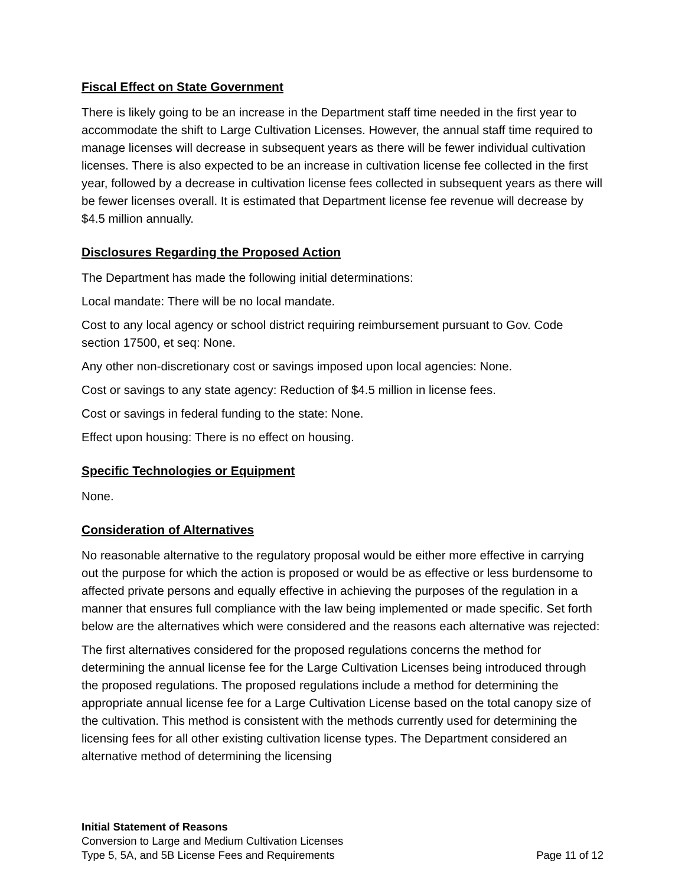Fiscal Effect on State Government
There is likely going to be an increase in the Department staff time needed in the first year to accommodate the shift to Large Cultivation Licenses. However, the annual staff time required to manage licenses will decrease in subsequent years as there will be fewer individual cultivation licenses. There is also expected to be an increase in cultivation license fee collected in the first year, followed by a decrease in cultivation license fees collected in subsequent years as there will be fewer licenses overall. It is estimated that Department license fee revenue will decrease by $4.5 million annually.
Disclosures Regarding the Proposed Action
The Department has made the following initial determinations:
Local mandate: There will be no local mandate.
Cost to any local agency or school district requiring reimbursement pursuant to Gov. Code section 17500, et seq: None.
Any other non-discretionary cost or savings imposed upon local agencies: None.
Cost or savings to any state agency: Reduction of $4.5 million in license fees.
Cost or savings in federal funding to the state: None.
Effect upon housing: There is no effect on housing.
Specific Technologies or Equipment
None.
Consideration of Alternatives
No reasonable alternative to the regulatory proposal would be either more effective in carrying out the purpose for which the action is proposed or would be as effective or less burdensome to affected private persons and equally effective in achieving the purposes of the regulation in a manner that ensures full compliance with the law being implemented or made specific. Set forth below are the alternatives which were considered and the reasons each alternative was rejected:
The first alternatives considered for the proposed regulations concerns the method for determining the annual license fee for the Large Cultivation Licenses being introduced through the proposed regulations. The proposed regulations include a method for determining the appropriate annual license fee for a Large Cultivation License based on the total canopy size of the cultivation. This method is consistent with the methods currently used for determining the licensing fees for all other existing cultivation license types. The Department considered an alternative method of determining the licensing
Initial Statement of Reasons
Conversion to Large and Medium Cultivation Licenses
Type 5, 5A, and 5B License Fees and Requirements Page 11 of 12